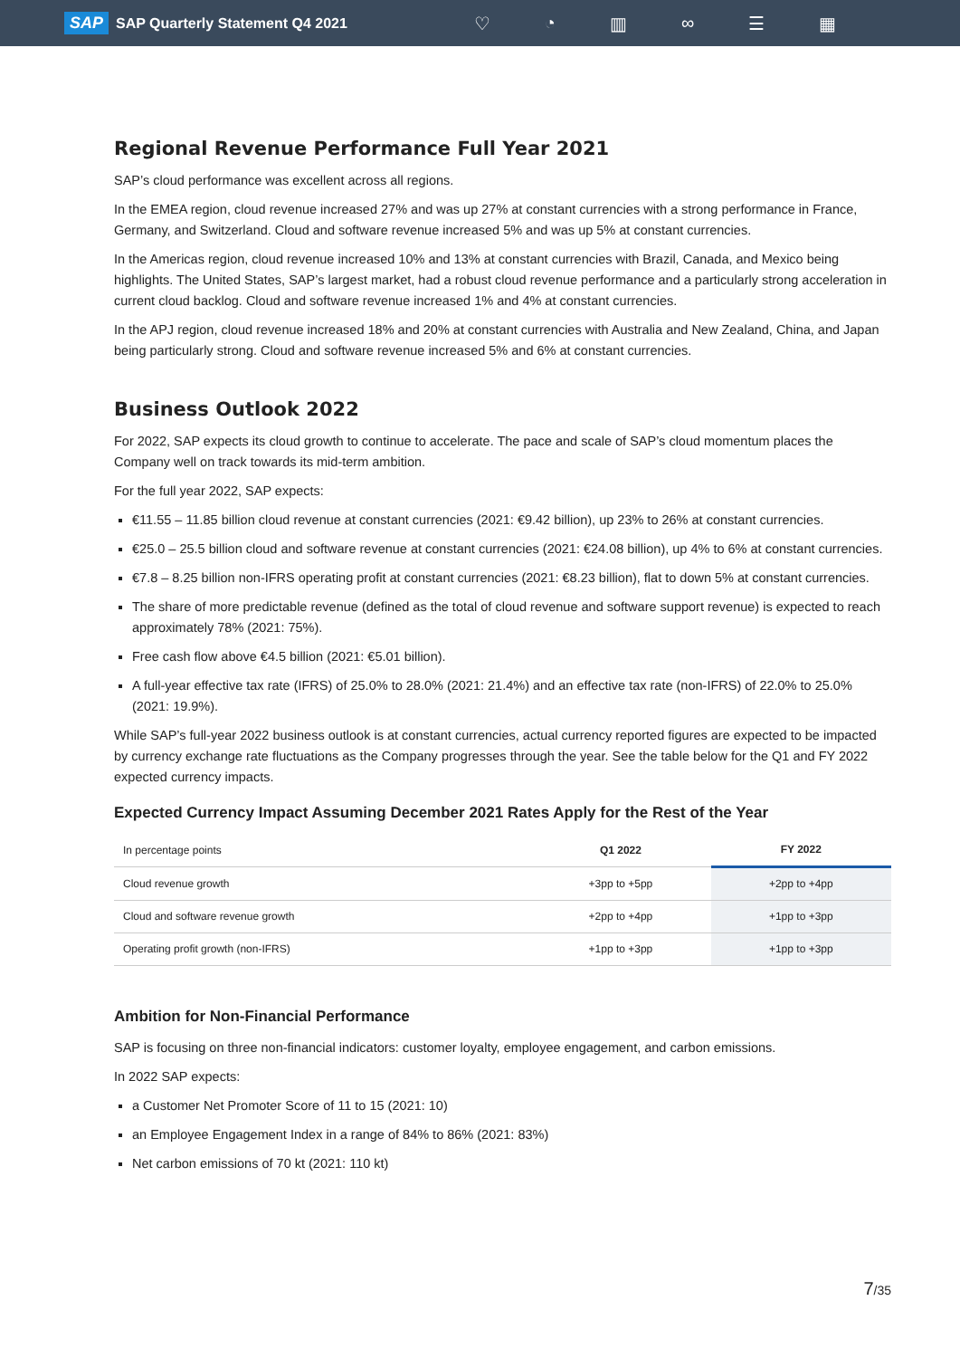SAP SAP Quarterly Statement Q4 2021 ♡ ◔ ▥ ∞ ☰ ▦
Regional Revenue Performance Full Year 2021
SAP’s cloud performance was excellent across all regions.
In the EMEA region, cloud revenue increased 27% and was up 27% at constant currencies with a strong performance in France, Germany, and Switzerland. Cloud and software revenue increased 5% and was up 5% at constant currencies.
In the Americas region, cloud revenue increased 10% and 13% at constant currencies with Brazil, Canada, and Mexico being highlights. The United States, SAP’s largest market, had a robust cloud revenue performance and a particularly strong acceleration in current cloud backlog. Cloud and software revenue increased 1% and 4% at constant currencies.
In the APJ region, cloud revenue increased 18% and 20% at constant currencies with Australia and New Zealand, China, and Japan being particularly strong. Cloud and software revenue increased 5% and 6% at constant currencies.
Business Outlook 2022
For 2022, SAP expects its cloud growth to continue to accelerate. The pace and scale of SAP’s cloud momentum places the Company well on track towards its mid-term ambition.
For the full year 2022, SAP expects:
€11.55 – 11.85 billion cloud revenue at constant currencies (2021: €9.42 billion), up 23% to 26% at constant currencies.
€25.0 – 25.5 billion cloud and software revenue at constant currencies (2021: €24.08 billion), up 4% to 6% at constant currencies.
€7.8 – 8.25 billion non-IFRS operating profit at constant currencies (2021: €8.23 billion), flat to down 5% at constant currencies.
The share of more predictable revenue (defined as the total of cloud revenue and software support revenue) is expected to reach approximately 78% (2021: 75%).
Free cash flow above €4.5 billion (2021: €5.01 billion).
A full-year effective tax rate (IFRS) of 25.0% to 28.0% (2021: 21.4%) and an effective tax rate (non-IFRS) of 22.0% to 25.0% (2021: 19.9%).
While SAP’s full-year 2022 business outlook is at constant currencies, actual currency reported figures are expected to be impacted by currency exchange rate fluctuations as the Company progresses through the year. See the table below for the Q1 and FY 2022 expected currency impacts.
Expected Currency Impact Assuming December 2021 Rates Apply for the Rest of the Year
| In percentage points | Q1 2022 | FY 2022 |
| --- | --- | --- |
| Cloud revenue growth | +3pp to +5pp | +2pp to +4pp |
| Cloud and software revenue growth | +2pp to +4pp | +1pp to +3pp |
| Operating profit growth (non-IFRS) | +1pp to +3pp | +1pp to +3pp |
Ambition for Non-Financial Performance
SAP is focusing on three non-financial indicators: customer loyalty, employee engagement, and carbon emissions.
In 2022 SAP expects:
a Customer Net Promoter Score of 11 to 15 (2021: 10)
an Employee Engagement Index in a range of 84% to 86% (2021: 83%)
Net carbon emissions of 70 kt (2021: 110 kt)
7/35